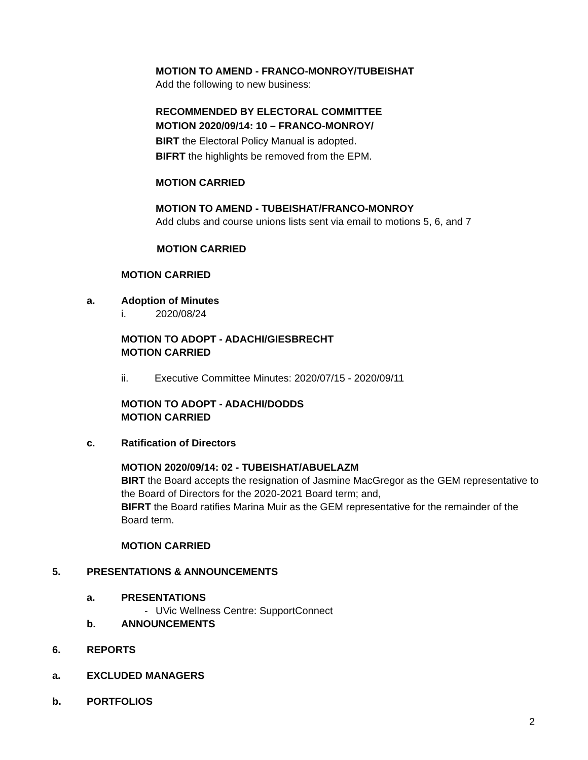MOTION TO AMEND - FRANCO-MONROY/TUBEISHAT
Add the following to new business:
RECOMMENDED BY ELECTORAL COMMITTEE
MOTION 2020/09/14: 10 – FRANCO-MONROY/
BIRT the Electoral Policy Manual is adopted.
BIFRT the highlights be removed from the EPM.
MOTION CARRIED
MOTION TO AMEND - TUBEISHAT/FRANCO-MONROY
Add clubs and course unions lists sent via email to motions 5, 6, and 7
MOTION CARRIED
MOTION CARRIED
a. Adoption of Minutes
i. 2020/08/24
MOTION TO ADOPT - ADACHI/GIESBRECHT
MOTION CARRIED
ii. Executive Committee Minutes: 2020/07/15 - 2020/09/11
MOTION TO ADOPT - ADACHI/DODDS
MOTION CARRIED
c. Ratification of Directors
MOTION 2020/09/14: 02 - TUBEISHAT/ABUELAZM
BIRT the Board accepts the resignation of Jasmine MacGregor as the GEM representative to the Board of Directors for the 2020-2021 Board term; and,
BIFRT the Board ratifies Marina Muir as the GEM representative for the remainder of the Board term.
MOTION CARRIED
5. PRESENTATIONS & ANNOUNCEMENTS
a. PRESENTATIONS
- UVic Wellness Centre: SupportConnect
b. ANNOUNCEMENTS
6. REPORTS
a. EXCLUDED MANAGERS
b. PORTFOLIOS
2